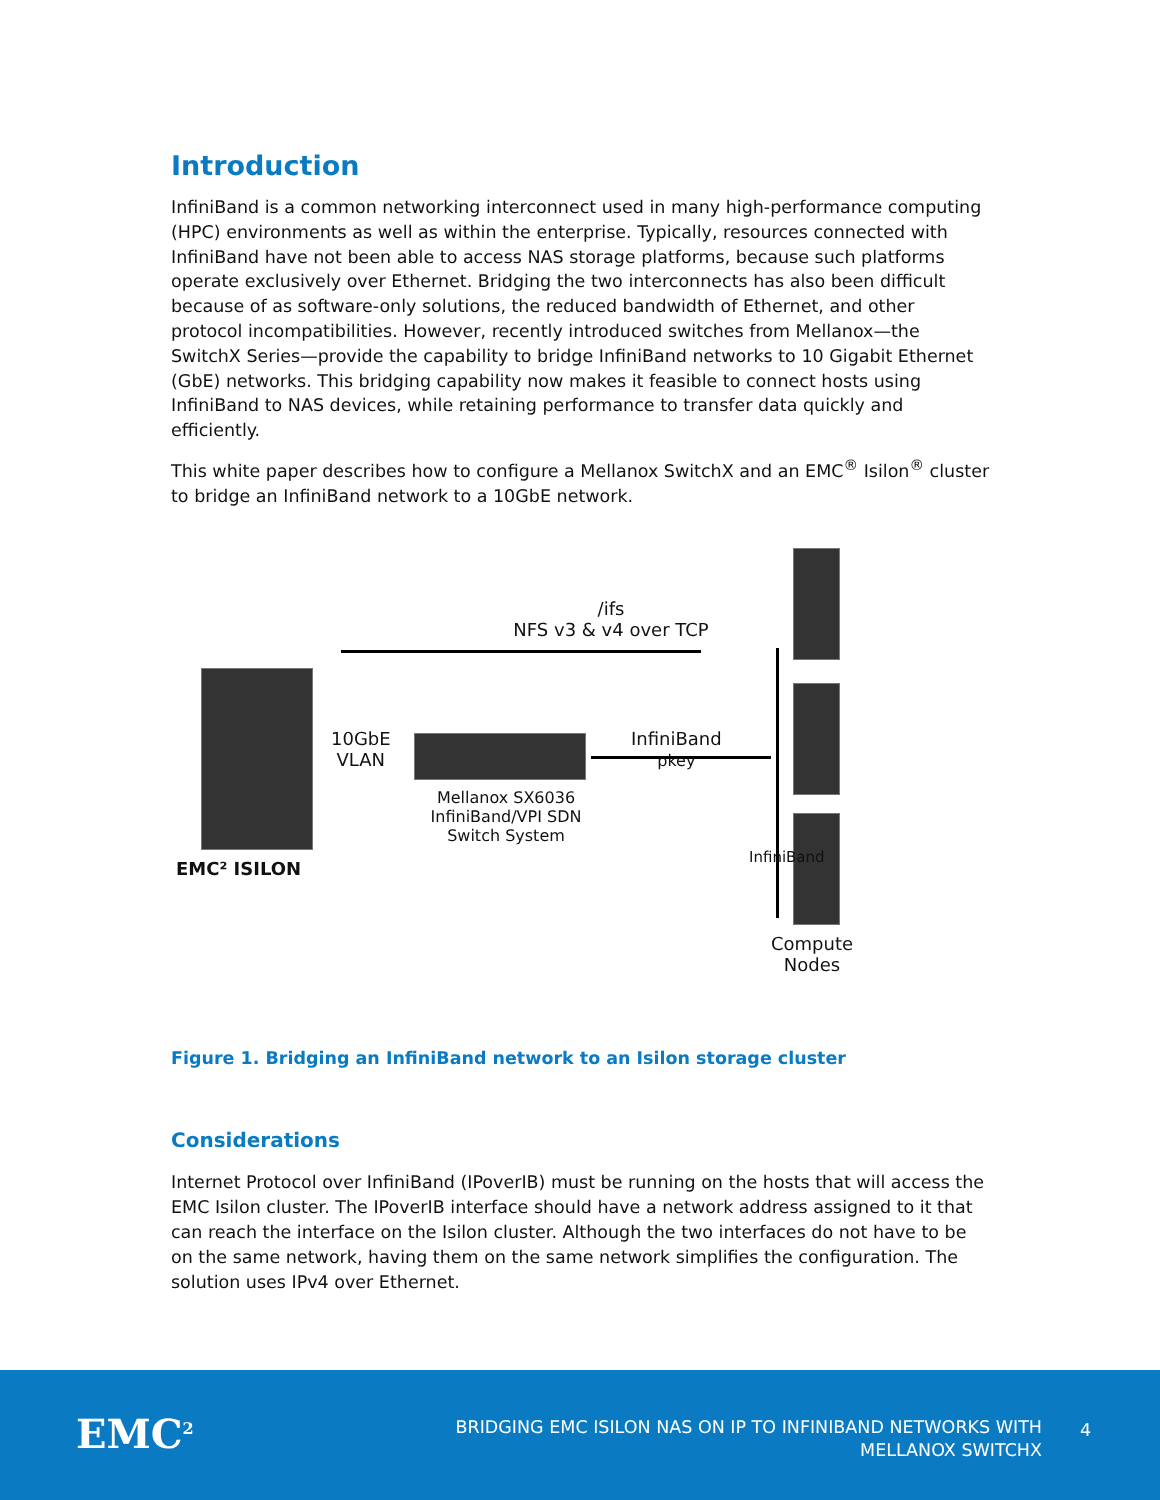Introduction
InfiniBand is a common networking interconnect used in many high-performance computing (HPC) environments as well as within the enterprise. Typically, resources connected with InfiniBand have not been able to access NAS storage platforms, because such platforms operate exclusively over Ethernet. Bridging the two interconnects has also been difficult because of as software-only solutions, the reduced bandwidth of Ethernet, and other protocol incompatibilities. However, recently introduced switches from Mellanox—the SwitchX Series—provide the capability to bridge InfiniBand networks to 10 Gigabit Ethernet (GbE) networks. This bridging capability now makes it feasible to connect hosts using InfiniBand to NAS devices, while retaining performance to transfer data quickly and efficiently.
This white paper describes how to configure a Mellanox SwitchX and an EMC<sup>®</sup> Isilon<sup>®</sup> cluster to bridge an InfiniBand network to a 10GbE network.
/ifs
NFS v3 & v4 over TCP
EMC² ISILON
10GbE
VLAN
Mellanox SX6036 InfiniBand/VPI SDN Switch System
InfiniBand
pkey
InfiniBand
Compute
Nodes
Figure 1. Bridging an InfiniBand network to an Isilon storage cluster
Considerations
Internet Protocol over InfiniBand (IPoverIB) must be running on the hosts that will access the EMC Isilon cluster. The IPoverIB interface should have a network address assigned to it that can reach the interface on the Isilon cluster. Although the two interfaces do not have to be on the same network, having them on the same network simplifies the configuration. The solution uses IPv4 over Ethernet.
EMC<sup>2</sup>
BRIDGING EMC ISILON NAS ON IP TO INFINIBAND NETWORKS WITH
MELLANOX SWITCHX
4